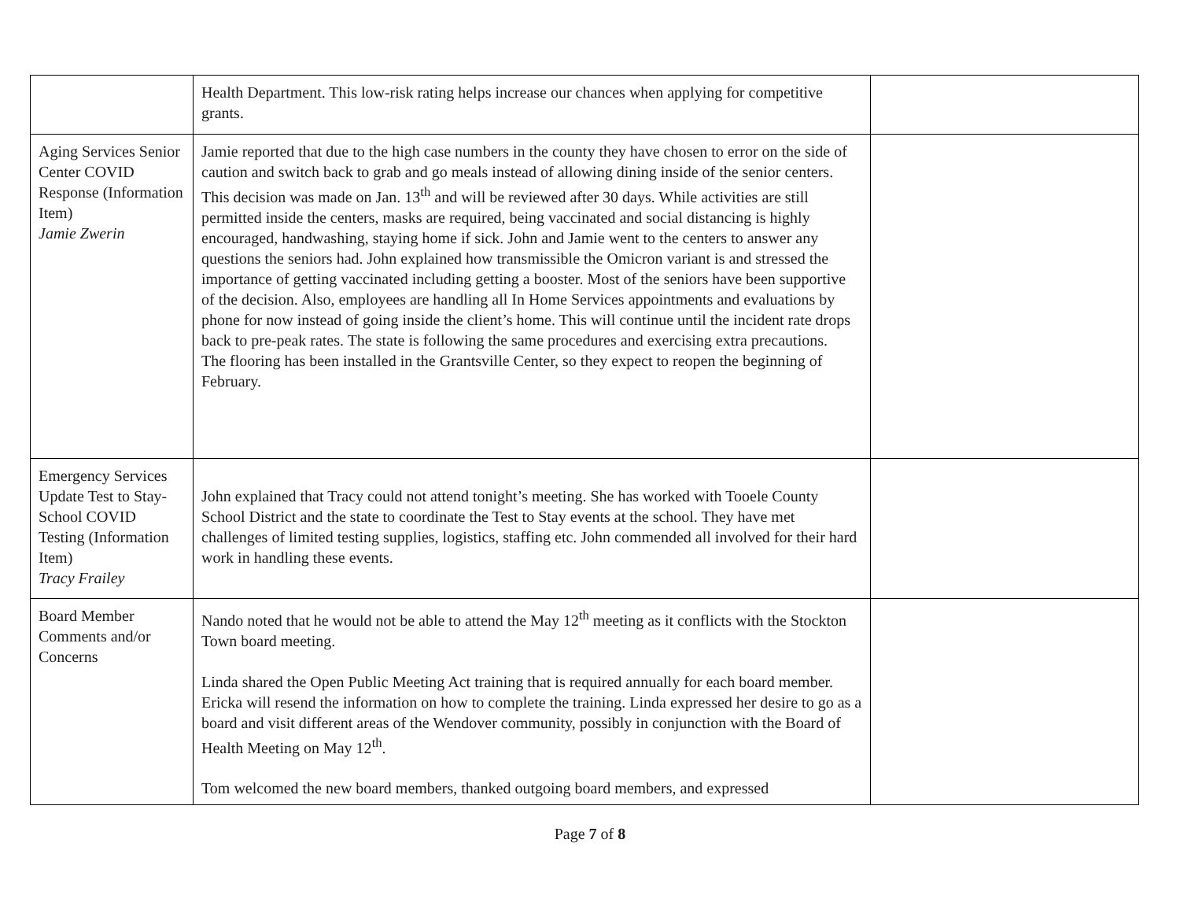| | Health Department. This low-risk rating helps increase our chances when applying for competitive grants. | |
| Aging Services Senior Center COVID Response (Information Item) Jamie Zwerin | Jamie reported that due to the high case numbers in the county they have chosen to error on the side of caution and switch back to grab and go meals instead of allowing dining inside of the senior centers. This decision was made on Jan. 13<sup>th</sup> and will be reviewed after 30 days. While activities are still permitted inside the centers, masks are required, being vaccinated and social distancing is highly encouraged, handwashing, staying home if sick. John and Jamie went to the centers to answer any questions the seniors had. John explained how transmissible the Omicron variant is and stressed the importance of getting vaccinated including getting a booster. Most of the seniors have been supportive of the decision. Also, employees are handling all In Home Services appointments and evaluations by phone for now instead of going inside the client’s home. This will continue until the incident rate drops back to pre-peak rates. The state is following the same procedures and exercising extra precautions. The flooring has been installed in the Grantsville Center, so they expect to reopen the beginning of February. | |
| Emergency Services Update Test to Stay- School COVID Testing (Information Item) Tracy Frailey | John explained that Tracy could not attend tonight’s meeting. She has worked with Tooele County School District and the state to coordinate the Test to Stay events at the school. They have met challenges of limited testing supplies, logistics, staffing etc. John commended all involved for their hard work in handling these events. | |
| Board Member Comments and/or Concerns | Nando noted that he would not be able to attend the May 12<sup>th</sup> meeting as it conflicts with the Stockton Town board meeting. Linda shared the Open Public Meeting Act training that is required annually for each board member. Ericka will resend the information on how to complete the training. Linda expressed her desire to go as a board and visit different areas of the Wendover community, possibly in conjunction with the Board of Health Meeting on May 12<sup>th</sup>. Tom welcomed the new board members, thanked outgoing board members, and expressed | |
Page 7 of 8